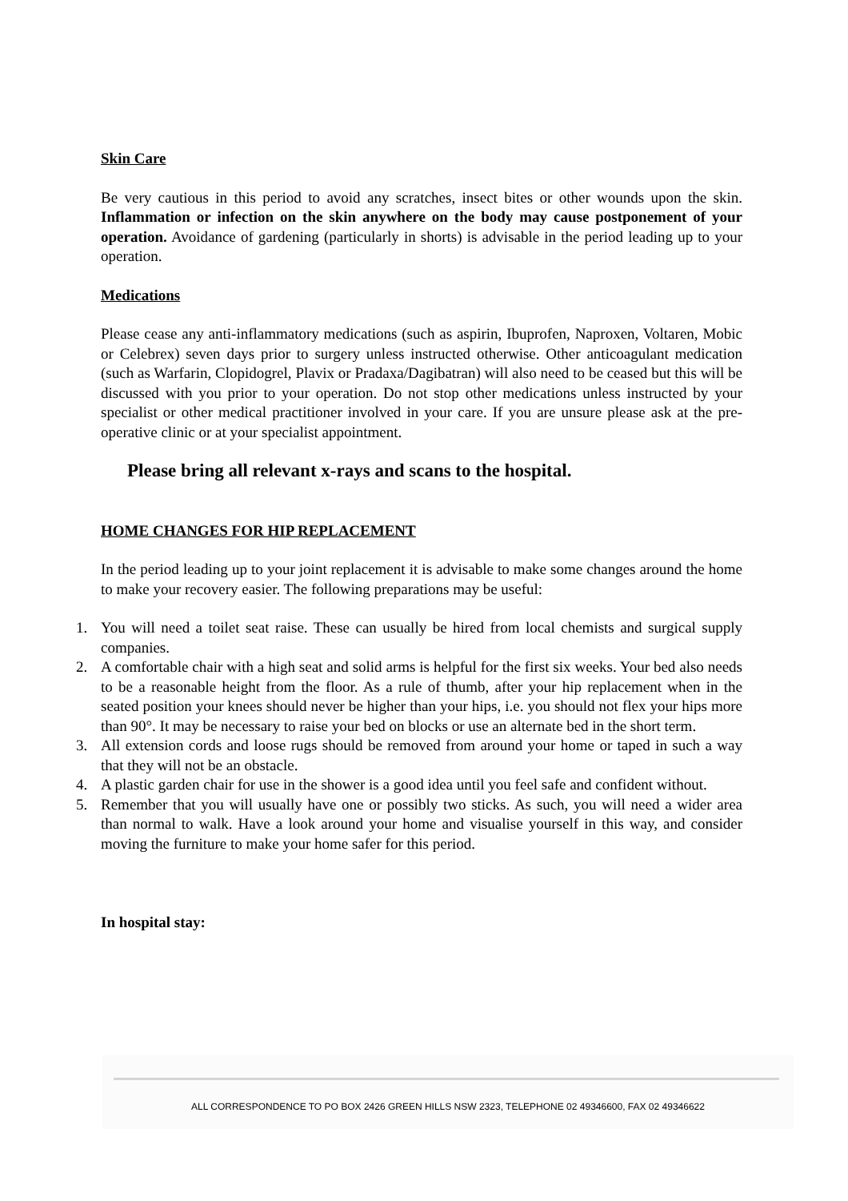Skin Care
Be very cautious in this period to avoid any scratches, insect bites or other wounds upon the skin. Inflammation or infection on the skin anywhere on the body may cause postponement of your operation. Avoidance of gardening (particularly in shorts) is advisable in the period leading up to your operation.
Medications
Please cease any anti-inflammatory medications (such as aspirin, Ibuprofen, Naproxen, Voltaren, Mobic or Celebrex) seven days prior to surgery unless instructed otherwise. Other anticoagulant medication (such as Warfarin, Clopidogrel, Plavix or Pradaxa/Dagibatran) will also need to be ceased but this will be discussed with you prior to your operation. Do not stop other medications unless instructed by your specialist or other medical practitioner involved in your care. If you are unsure please ask at the pre-operative clinic or at your specialist appointment.
Please bring all relevant x-rays and scans to the hospital.
HOME CHANGES FOR HIP REPLACEMENT
In the period leading up to your joint replacement it is advisable to make some changes around the home to make your recovery easier. The following preparations may be useful:
1. You will need a toilet seat raise. These can usually be hired from local chemists and surgical supply companies.
2. A comfortable chair with a high seat and solid arms is helpful for the first six weeks. Your bed also needs to be a reasonable height from the floor. As a rule of thumb, after your hip replacement when in the seated position your knees should never be higher than your hips, i.e. you should not flex your hips more than 90°. It may be necessary to raise your bed on blocks or use an alternate bed in the short term.
3. All extension cords and loose rugs should be removed from around your home or taped in such a way that they will not be an obstacle.
4. A plastic garden chair for use in the shower is a good idea until you feel safe and confident without.
5. Remember that you will usually have one or possibly two sticks. As such, you will need a wider area than normal to walk. Have a look around your home and visualise yourself in this way, and consider moving the furniture to make your home safer for this period.
In hospital stay:
ALL CORRESPONDENCE TO PO BOX 2426 GREEN HILLS NSW 2323, TELEPHONE 02 49346600, FAX 02 49346622